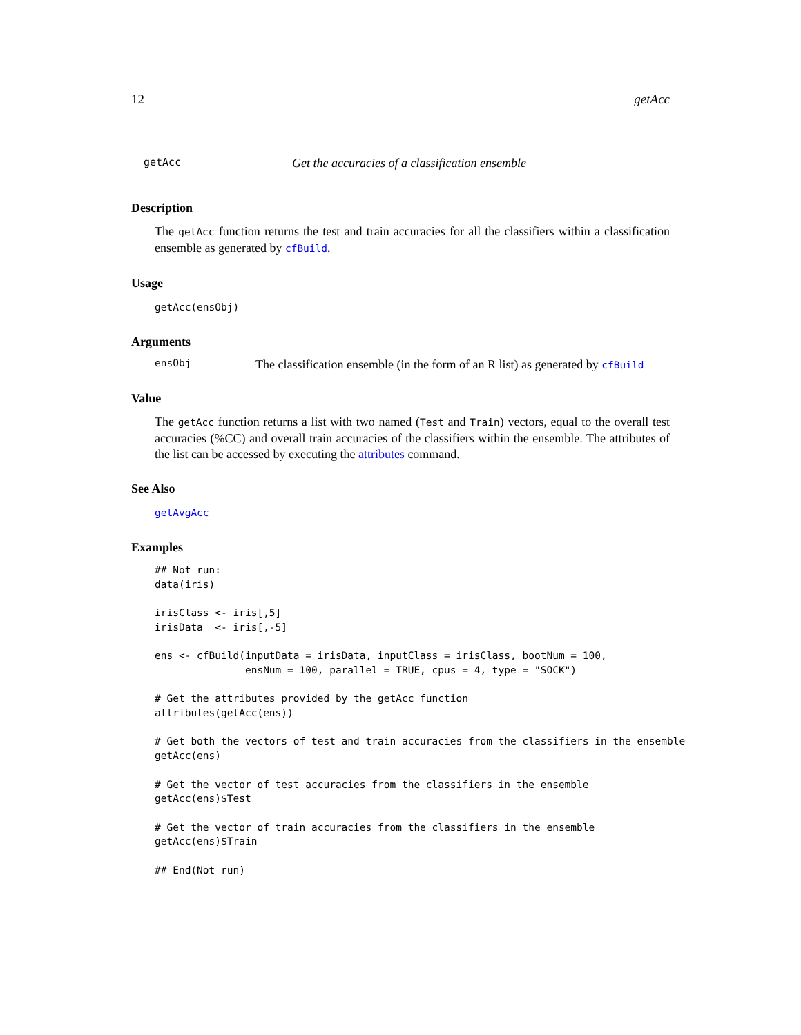12 getAcc
getAcc Get the accuracies of a classification ensemble
Description
The getAcc function returns the test and train accuracies for all the classifiers within a classification ensemble as generated by cfBuild.
Usage
getAcc(ensObj)
Arguments
ensObj The classification ensemble (in the form of an R list) as generated by cfBuild
Value
The getAcc function returns a list with two named (Test and Train) vectors, equal to the overall test accuracies (%CC) and overall train accuracies of the classifiers within the ensemble. The attributes of the list can be accessed by executing the attributes command.
See Also
getAvgAcc
Examples
## Not run:
data(iris)

irisClass <- iris[,5]
irisData  <- iris[,-5]

ens <- cfBuild(inputData = irisData, inputClass = irisClass, bootNum = 100,
               ensNum = 100, parallel = TRUE, cpus = 4, type = "SOCK")

# Get the attributes provided by the getAcc function
attributes(getAcc(ens))

# Get both the vectors of test and train accuracies from the classifiers in the ensemble
getAcc(ens)

# Get the vector of test accuracies from the classifiers in the ensemble
getAcc(ens)$Test

# Get the vector of train accuracies from the classifiers in the ensemble
getAcc(ens)$Train

## End(Not run)